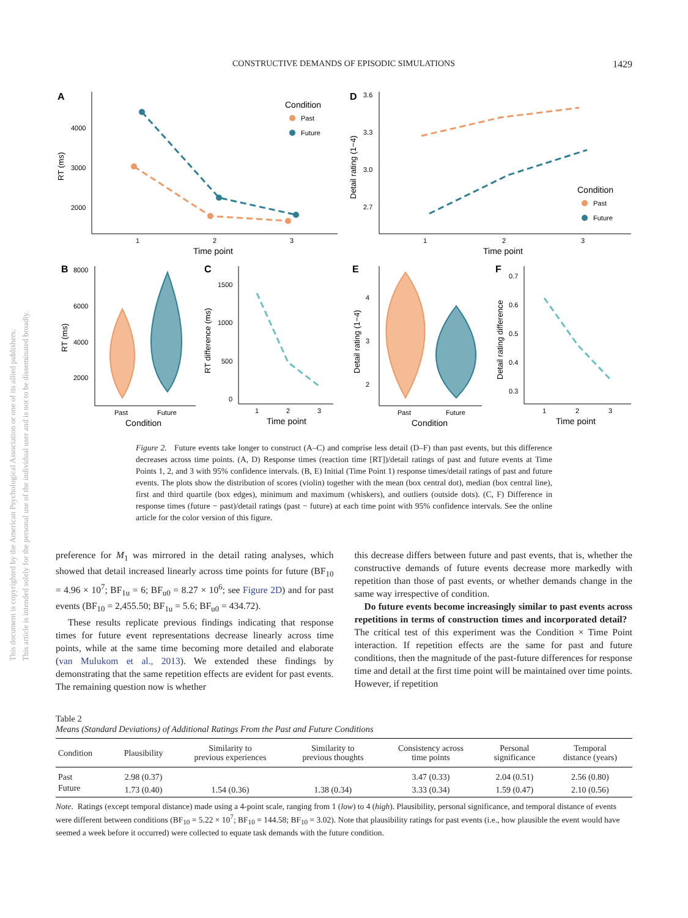CONSTRUCTIVE DEMANDS OF EPISODIC SIMULATIONS 1429
This document is copyrighted by the American Psychological Association or one of its allied publishers.
This article is intended solely for the personal use of the individual user and is not to be disseminated broadly.
A
4000
3000
2000
1
2
3
Time point
RT (ms)
Condition
Past
Future
D
3.6
3.3
3.0
2.7
1
2
3
Time point
Detail rating (1−4)
Condition
Past
Future
B
8000
6000
4000
2000
Past
Future
Condition
RT (ms)
C
1500
1000
500
0
1
2
3
Time point
RT difference (ms)
E
4
3
2
Past
Future
Condition
Detail rating (1−4)
F
0.7
0.6
0.5
0.4
0.3
1
2
3
Time point
Detail rating difference
Figure 2. Future events take longer to construct (A–C) and comprise less detail (D–F) than past events, but this difference decreases across time points. (A, D) Response times (reaction time [RT])/detail ratings of past and future events at Time Points 1, 2, and 3 with 95% confidence intervals. (B, E) Initial (Time Point 1) response times/detail ratings of past and future events. The plots show the distribution of scores (violin) together with the mean (box central dot), median (box central line), first and third quartile (box edges), minimum and maximum (whiskers), and outliers (outside dots). (C, F) Difference in response times (future − past)/detail ratings (past − future) at each time point with 95% confidence intervals. See the online article for the color version of this figure.
preference for M<sub>1</sub> was mirrored in the detail rating analyses, which showed that detail increased linearly across time points for future (BF<sub>10</sub> = 4.96 × 10<sup>7</sup>; BF<sub>1u</sub> = 6; BF<sub>u0</sub> = 8.27 × 10<sup>6</sup>; see Figure 2D) and for past events (BF<sub>10</sub> = 2,455.50; BF<sub>1u</sub> = 5.6; BF<sub>u0</sub> = 434.72).
These results replicate previous findings indicating that response times for future event representations decrease linearly across time points, while at the same time becoming more detailed and elaborate (van Mulukom et al., 2013). We extended these findings by demonstrating that the same repetition effects are evident for past events. The remaining question now is whether
this decrease differs between future and past events, that is, whether the constructive demands of future events decrease more markedly with repetition than those of past events, or whether demands change in the same way irrespective of condition.
Do future events become increasingly similar to past events across repetitions in terms of construction times and incorporated detail? The critical test of this experiment was the Condition × Time Point interaction. If repetition effects are the same for past and future conditions, then the magnitude of the past-future differences for response time and detail at the first time point will be maintained over time points. However, if repetition
Table 2
Means (Standard Deviations) of Additional Ratings From the Past and Future Conditions
| Condition | Plausibility | Similarity to previous experiences | Similarity to previous thoughts | Consistency across time points | Personal significance | Temporal distance (years) |
| --- | --- | --- | --- | --- | --- | --- |
| Past | 2.98 (0.37) | | | 3.47 (0.33) | 2.04 (0.51) | 2.56 (0.80) |
| Future | 1.73 (0.40) | 1.54 (0.36) | 1.38 (0.34) | 3.33 (0.34) | 1.59 (0.47) | 2.10 (0.56) |
Note. Ratings (except temporal distance) made using a 4-point scale, ranging from 1 (low) to 4 (high). Plausibility, personal significance, and temporal distance of events were different between conditions (BF<sub>10</sub> = 5.22 × 10<sup>7</sup>; BF<sub>10</sub> = 144.58; BF<sub>10</sub> = 3.02). Note that plausibility ratings for past events (i.e., how plausible the event would have seemed a week before it occurred) were collected to equate task demands with the future condition.